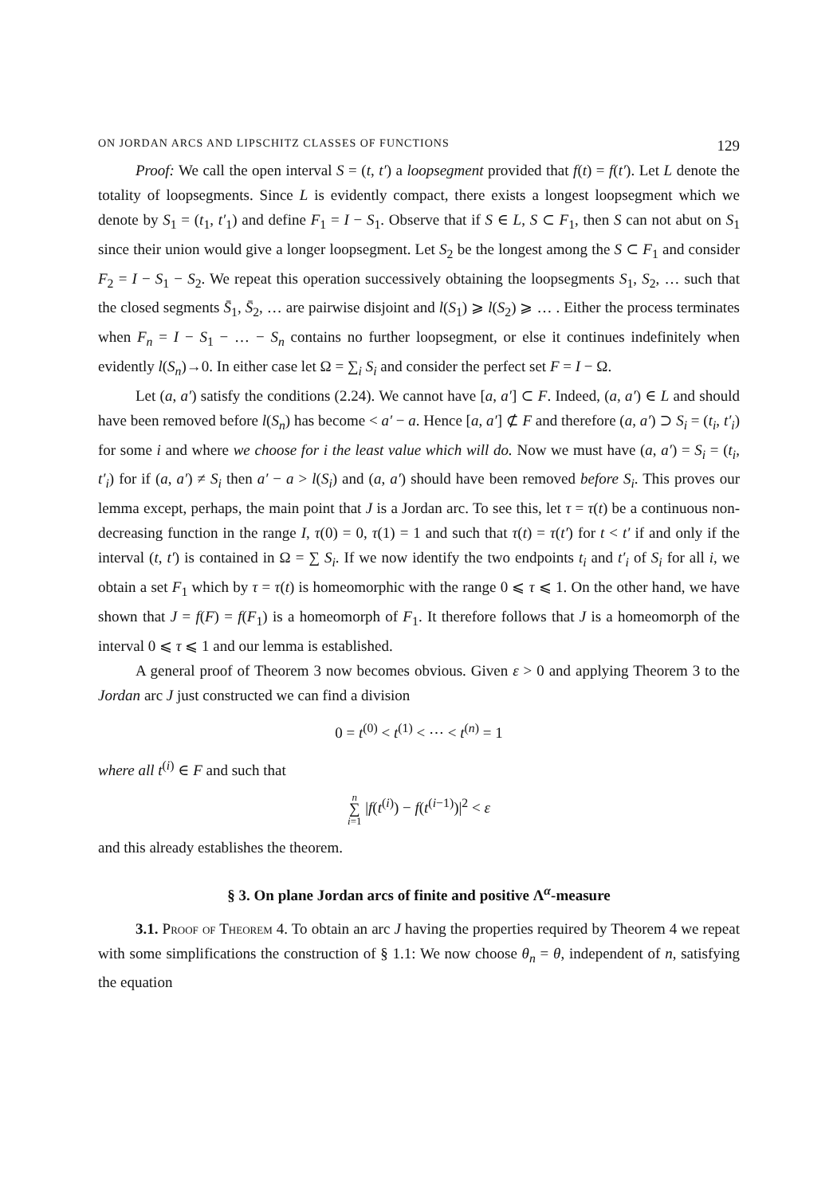ON JORDAN ARCS AND LIPSCHITZ CLASSES OF FUNCTIONS 129
Proof: We call the open interval S = (t, t′) a loopsegment provided that f(t) = f(t′). Let L denote the totality of loopsegments. Since L is evidently compact, there exists a longest loopsegment which we denote by S<sub>1</sub> = (t<sub>1</sub>, t′<sub>1</sub>) and define F<sub>1</sub> = I − S<sub>1</sub>. Observe that if S ∈ L, S ⊂ F<sub>1</sub>, then S can not abut on S<sub>1</sub> since their union would give a longer loopsegment. Let S<sub>2</sub> be the longest among the S ⊂ F<sub>1</sub> and consider F<sub>2</sub> = I − S<sub>1</sub> − S<sub>2</sub>. We repeat this operation successively obtaining the loopsegments S<sub>1</sub>, S<sub>2</sub>, … such that the closed segments S̄<sub>1</sub>, S̄<sub>2</sub>, … are pairwise disjoint and l(S<sub>1</sub>) ⩾ l(S<sub>2</sub>) ⩾ … . Either the process terminates when F<sub>n</sub> = I − S<sub>1</sub> − … − S<sub>n</sub> contains no further loopsegment, or else it continues indefinitely when evidently l(S<sub>n</sub>)→0. In either case let Ω = ∑<sub>i</sub> S<sub>i</sub> and consider the perfect set F = I − Ω.
Let (a, a′) satisfy the conditions (2.24). We cannot have [a, a′] ⊂ F. Indeed, (a, a′) ∈ L and should have been removed before l(S<sub>n</sub>) has become < a′ − a. Hence [a, a′] ⊄ F and therefore (a, a′) ⊃ S<sub>i</sub> = (t<sub>i</sub>, t′<sub>i</sub>) for some i and where we choose for i the least value which will do. Now we must have (a, a′) = S<sub>i</sub> = (t<sub>i</sub>, t′<sub>i</sub>) for if (a, a′) ≠ S<sub>i</sub> then a′ − a > l(S<sub>i</sub>) and (a, a′) should have been removed before S<sub>i</sub>. This proves our lemma except, perhaps, the main point that J is a Jordan arc. To see this, let τ = τ(t) be a continuous non-decreasing function in the range I, τ(0) = 0, τ(1) = 1 and such that τ(t) = τ(t′) for t < t′ if and only if the interval (t, t′) is contained in Ω = ∑ S<sub>i</sub>. If we now identify the two endpoints t<sub>i</sub> and t′<sub>i</sub> of S<sub>i</sub> for all i, we obtain a set F<sub>1</sub> which by τ = τ(t) is homeomorphic with the range 0 ⩽ τ ⩽ 1. On the other hand, we have shown that J = f(F) = f(F<sub>1</sub>) is a homeomorph of F<sub>1</sub>. It therefore follows that J is a homeomorph of the interval 0 ⩽ τ ⩽ 1 and our lemma is established.
A general proof of Theorem 3 now becomes obvious. Given ε > 0 and applying Theorem 3 to the Jordan arc J just constructed we can find a division
0 = t<sup>(0)</sup> < t<sup>(1)</sup> < ⋯ < t<sup>(n)</sup> = 1
where all t<sup>(i)</sup> ∈ F and such that
n
∑
i=1 |f(t<sup>(i)</sup>) − f(t<sup>(i−1)</sup>)|<sup>2</sup> < ε
and this already establishes the theorem.
§ 3. On plane Jordan arcs of finite and positive Λ<sup>α</sup>-measure
3.1. Proof of Theorem 4. To obtain an arc J having the properties required by Theorem 4 we repeat with some simplifications the construction of § 1.1: We now choose θ<sub>n</sub> = θ, independent of n, satisfying the equation